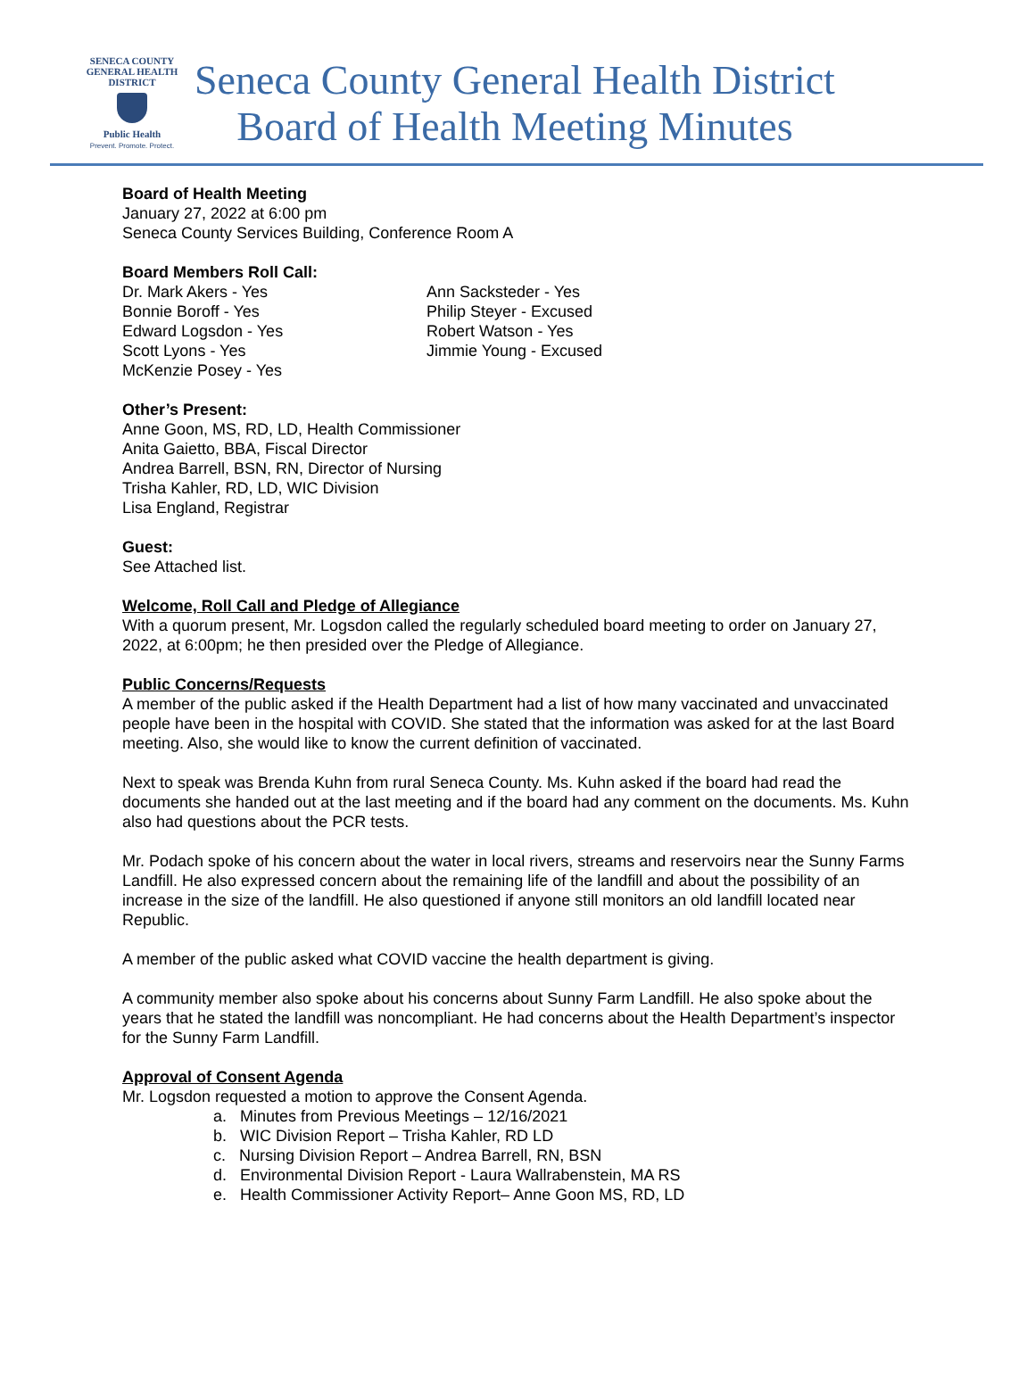SENECA COUNTY
GENERAL HEALTH
DISTRICT
Public Health
Prevent. Promote. Protect.
Seneca County General Health District
Board of Health Meeting Minutes
Board of Health Meeting
January 27, 2022 at 6:00 pm
Seneca County Services Building, Conference Room A
Board Members Roll Call:
Dr. Mark Akers - Yes
Bonnie Boroff - Yes
Edward Logsdon - Yes
Scott Lyons - Yes
McKenzie Posey - Yes
Ann Sacksteder - Yes
Philip Steyer - Excused
Robert Watson - Yes
Jimmie Young - Excused
Other’s Present:
Anne Goon, MS, RD, LD, Health Commissioner
Anita Gaietto, BBA, Fiscal Director
Andrea Barrell, BSN, RN, Director of Nursing
Trisha Kahler, RD, LD, WIC Division
Lisa England, Registrar
Guest:
See Attached list.
Welcome, Roll Call and Pledge of Allegiance
With a quorum present, Mr. Logsdon called the regularly scheduled board meeting to order on January 27, 2022, at 6:00pm; he then presided over the Pledge of Allegiance.
Public Concerns/Requests
A member of the public asked if the Health Department had a list of how many vaccinated and unvaccinated people have been in the hospital with COVID. She stated that the information was asked for at the last Board meeting. Also, she would like to know the current definition of vaccinated.
Next to speak was Brenda Kuhn from rural Seneca County. Ms. Kuhn asked if the board had read the documents she handed out at the last meeting and if the board had any comment on the documents. Ms. Kuhn also had questions about the PCR tests.
Mr. Podach spoke of his concern about the water in local rivers, streams and reservoirs near the Sunny Farms Landfill. He also expressed concern about the remaining life of the landfill and about the possibility of an increase in the size of the landfill. He also questioned if anyone still monitors an old landfill located near Republic.
A member of the public asked what COVID vaccine the health department is giving.
A community member also spoke about his concerns about Sunny Farm Landfill. He also spoke about the years that he stated the landfill was noncompliant. He had concerns about the Health Department’s inspector for the Sunny Farm Landfill.
Approval of Consent Agenda
Mr. Logsdon requested a motion to approve the Consent Agenda.
a. Minutes from Previous Meetings – 12/16/2021
b. WIC Division Report – Trisha Kahler, RD LD
c. Nursing Division Report – Andrea Barrell, RN, BSN
d. Environmental Division Report - Laura Wallrabenstein, MA RS
e. Health Commissioner Activity Report– Anne Goon MS, RD, LD